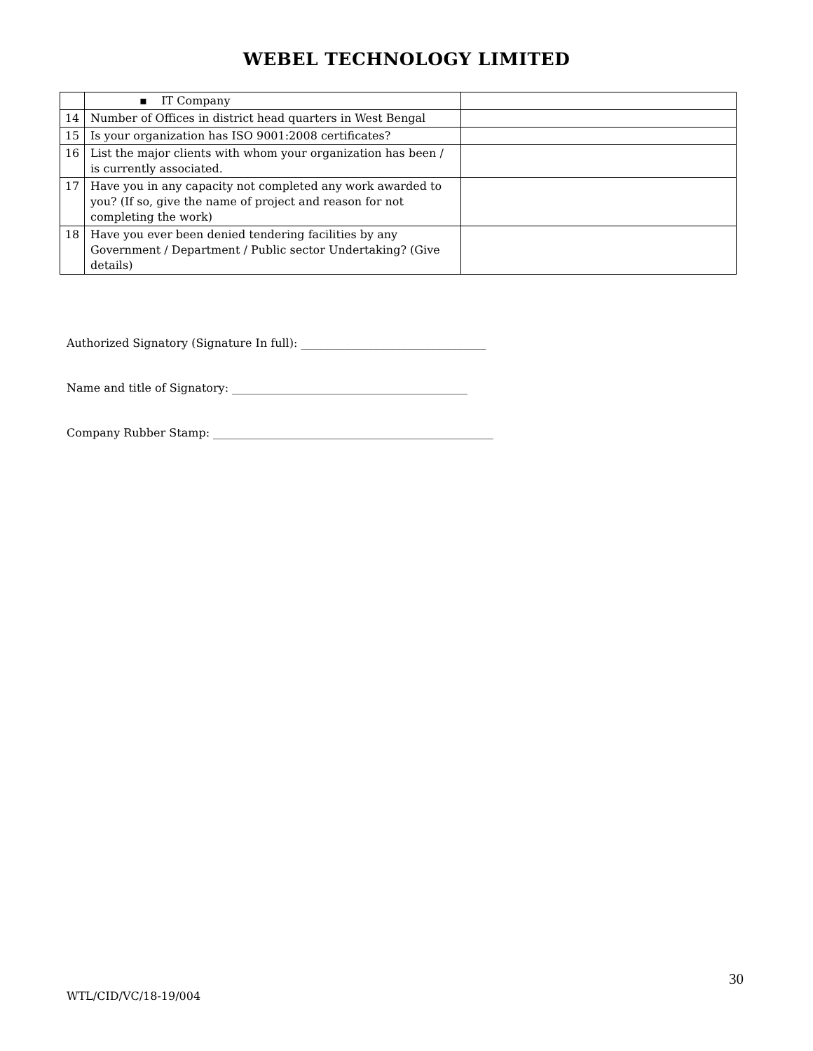WEBEL TECHNOLOGY LIMITED
| | ▪ IT Company | |
| 14 | Number of Offices in district head quarters in West Bengal | |
| 15 | Is your organization has ISO 9001:2008 certificates? | |
| 16 | List the major clients with whom your organization has been / is currently associated. | |
| 17 | Have you in any capacity not completed any work awarded to you? (If so, give the name of project and reason for not completing the work) | |
| 18 | Have you ever been denied tendering facilities by any Government / Department / Public sector Undertaking? (Give details) | |
Authorized Signatory (Signature In full): _________________________________
Name and title of Signatory: __________________________________________
Company Rubber Stamp: __________________________________________________
30
WTL/CID/VC/18-19/004